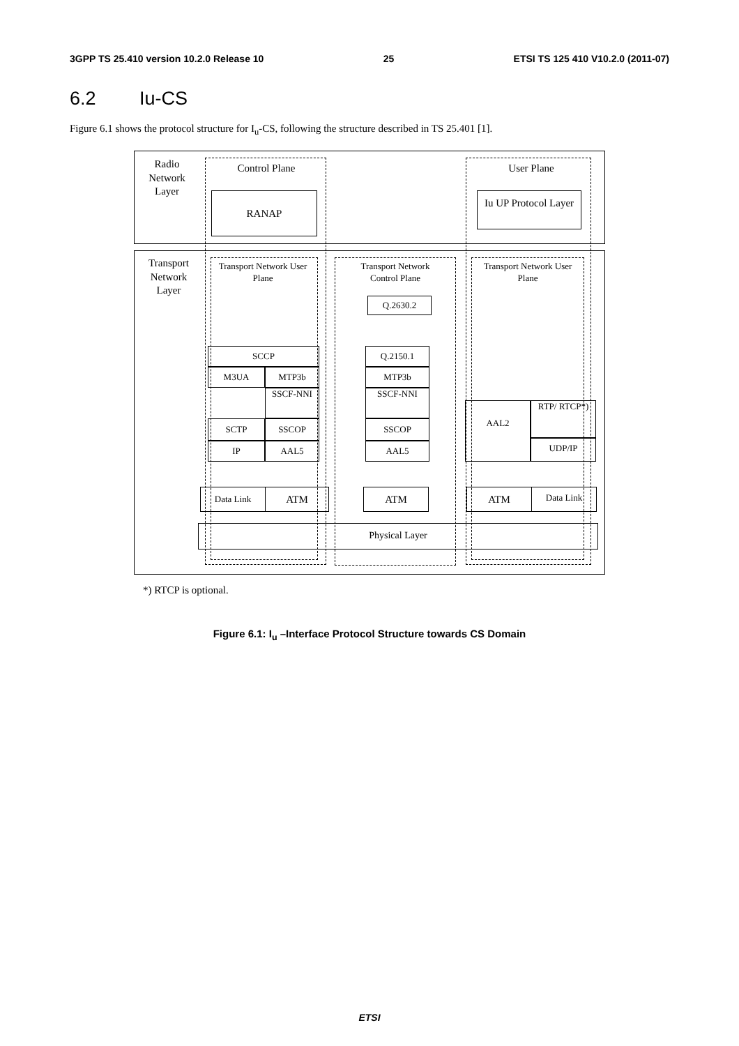3GPP TS 25.410 version 10.2.0 Release 10 25 ETSI TS 125 410 V10.2.0 (2011-07)
6.2 Iu-CS
Figure 6.1 shows the protocol structure for I<sub>u</sub>-CS, following the structure described in TS 25.401 [1].
Radio Network Layer
Control Plane User Plane
RANAP
Iu UP Protocol Layer
Transport Network Layer
Transport Network User Plane
Transport Network Control Plane
Transport Network User Plane
Q.2630.2
SCCP
M3UA MTP3b
SSCF-NNI
SCTP SSCOP
IP AAL5
Q.2150.1
MTP3b
SSCF-NNI
SSCOP
AAL5
AAL2 RTP/ RTCP*)
UDP/IP
Data Link ATM ATM ATM Data Link
Physical Layer
*) RTCP is optional.
Figure 6.1: I<sub>u</sub> –Interface Protocol Structure towards CS Domain
ETSI